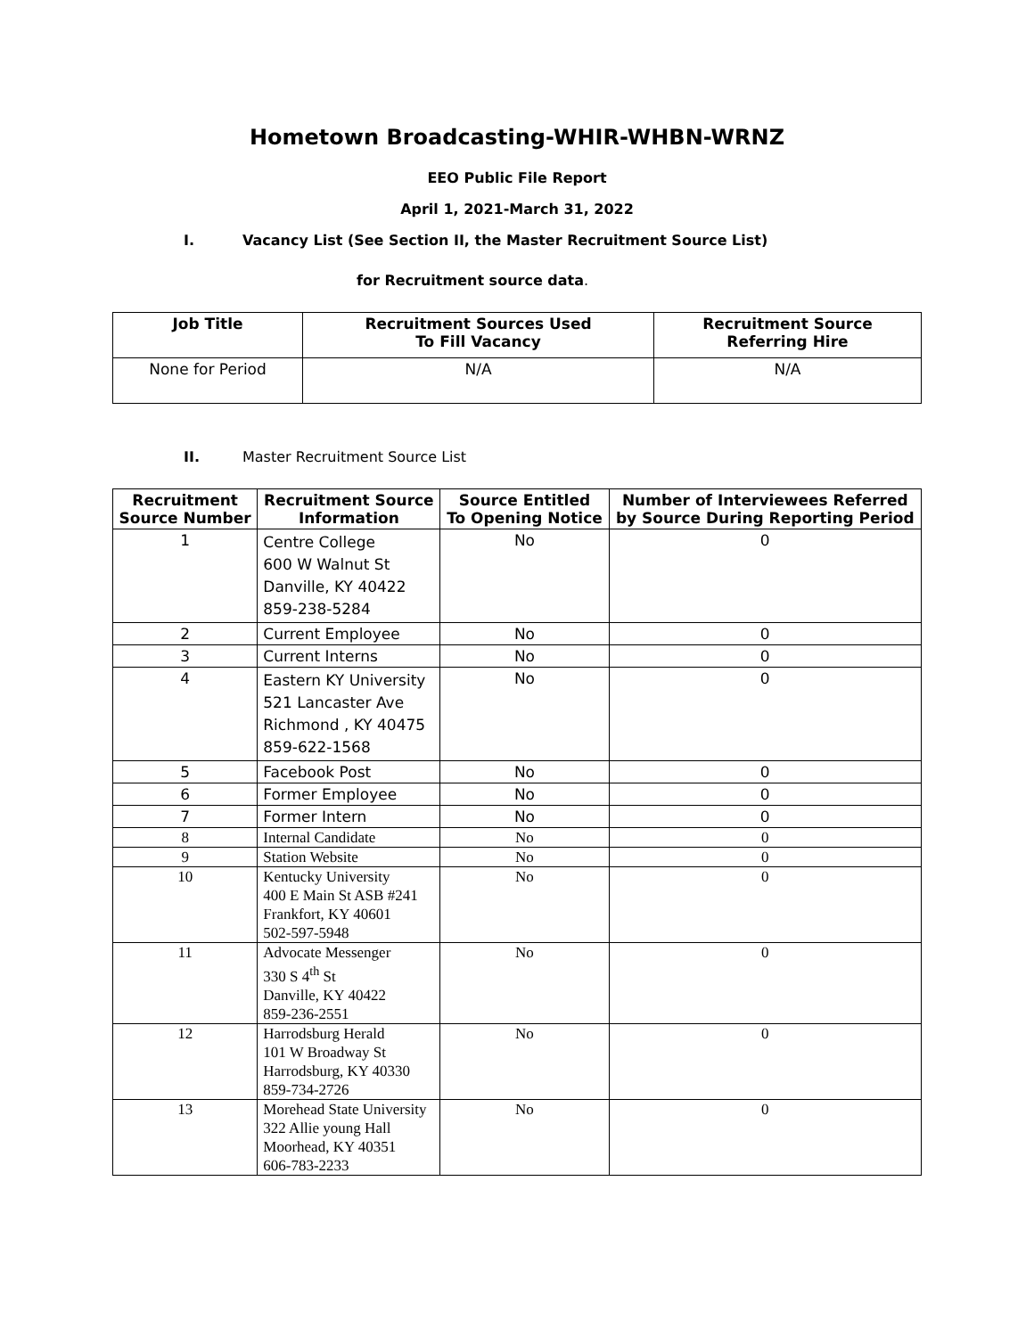Hometown Broadcasting-WHIR-WHBN-WRNZ
EEO Public File Report
April 1, 2021-March 31, 2022
I. Vacancy List (See Section II, the Master Recruitment Source List)
for Recruitment source data.
| Job Title | Recruitment Sources Used To Fill Vacancy | Recruitment Source Referring Hire |
| --- | --- | --- |
| None for Period | N/A | N/A |
II. Master Recruitment Source List
| Recruitment Source Number | Recruitment Source Information | Source Entitled To Opening Notice | Number of Interviewees Referred by Source During Reporting Period |
| --- | --- | --- | --- |
| 1 | Centre College 600 W Walnut St Danville, KY 40422 859-238-5284 | No | 0 |
| 2 | Current Employee | No | 0 |
| 3 | Current Interns | No | 0 |
| 4 | Eastern KY University 521 Lancaster Ave Richmond , KY 40475 859-622-1568 | No | 0 |
| 5 | Facebook Post | No | 0 |
| 6 | Former Employee | No | 0 |
| 7 | Former Intern | No | 0 |
| 8 | Internal Candidate | No | 0 |
| 9 | Station Website | No | 0 |
| 10 | Kentucky University 400 E Main St ASB #241 Frankfort, KY 40601 502-597-5948 | No | 0 |
| 11 | Advocate Messenger 330 S 4<sup>th</sup> St Danville, KY 40422 859-236-2551 | No | 0 |
| 12 | Harrodsburg Herald 101 W Broadway St Harrodsburg, KY 40330 859-734-2726 | No | 0 |
| 13 | Morehead State University 322 Allie young Hall Moorhead, KY 40351 606-783-2233 | No | 0 |